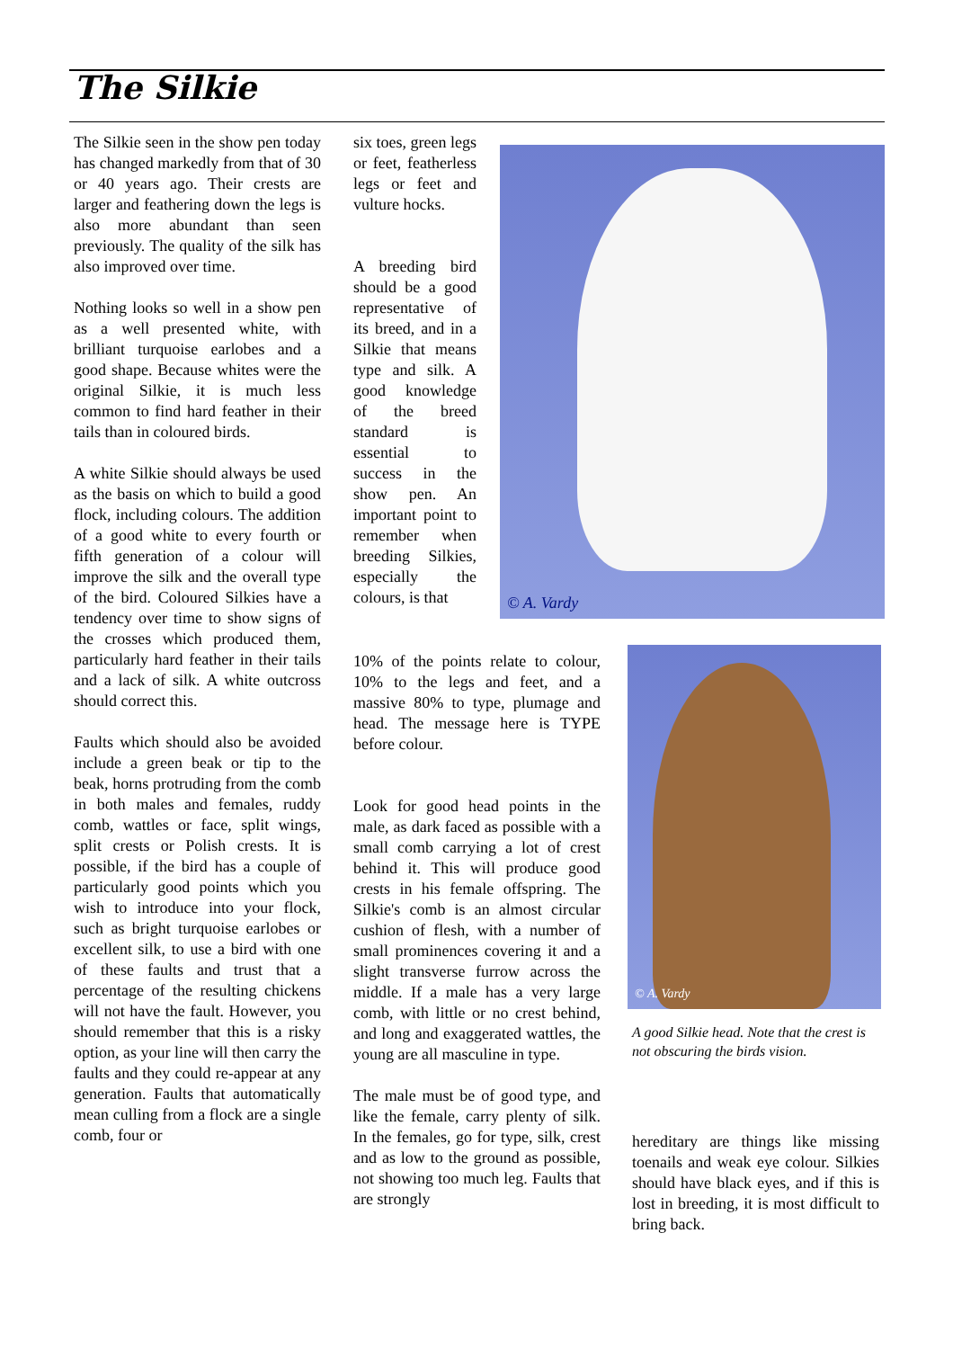The Silkie
The Silkie seen in the show pen today has changed markedly from that of 30 or 40 years ago. Their crests are larger and feathering down the legs is also more abundant than seen previously. The quality of the silk has also improved over time.
Nothing looks so well in a show pen as a well presented white, with brilliant turquoise earlobes and a good shape. Because whites were the original Silkie, it is much less common to find hard feather in their tails than in coloured birds.
A white Silkie should always be used as the basis on which to build a good flock, including colours. The addition of a good white to every fourth or fifth generation of a colour will improve the silk and the overall type of the bird. Coloured Silkies have a tendency over time to show signs of the crosses which produced them, particularly hard feather in their tails and a lack of silk. A white outcross should correct this.
Faults which should also be avoided include a green beak or tip to the beak, horns protruding from the comb in both males and females, ruddy comb, wattles or face, split wings, split crests or Polish crests. It is possible, if the bird has a couple of particularly good points which you wish to introduce into your flock, such as bright turquoise earlobes or excellent silk, to use a bird with one of these faults and trust that a percentage of the resulting chickens will not have the fault. However, you should remember that this is a risky option, as your line will then carry the faults and they could re-appear at any generation. Faults that automatically mean culling from a flock are a single comb, four or
six toes, green legs or feet, featherless legs or feet and vulture hocks.
A breeding bird should be a good representative of its breed, and in a Silkie that means type and silk. A good knowledge of the breed standard is essential to success in the show pen. An important point to remember when breeding Silkies, especially the colours, is that
10% of the points relate to colour, 10% to the legs and feet, and a massive 80% to type, plumage and head. The message here is TYPE before colour.
Look for good head points in the male, as dark faced as possible with a small comb carrying a lot of crest behind it. This will produce good crests in his female offspring. The Silkie's comb is an almost circular cushion of flesh, with a number of small prominences covering it and a slight transverse furrow across the middle. If a male has a very large comb, with little or no crest behind, and long and exaggerated wattles, the young are all masculine in type.
The male must be of good type, and like the female, carry plenty of silk. In the females, go for type, silk, crest and as low to the ground as possible, not showing too much leg. Faults that are strongly
© A. Vardy
© A. Vardy
A good Silkie head. Note that the crest is not obscuring the birds vision.
hereditary are things like missing toenails and weak eye colour. Silkies should have black eyes, and if this is lost in breeding, it is most difficult to bring back.